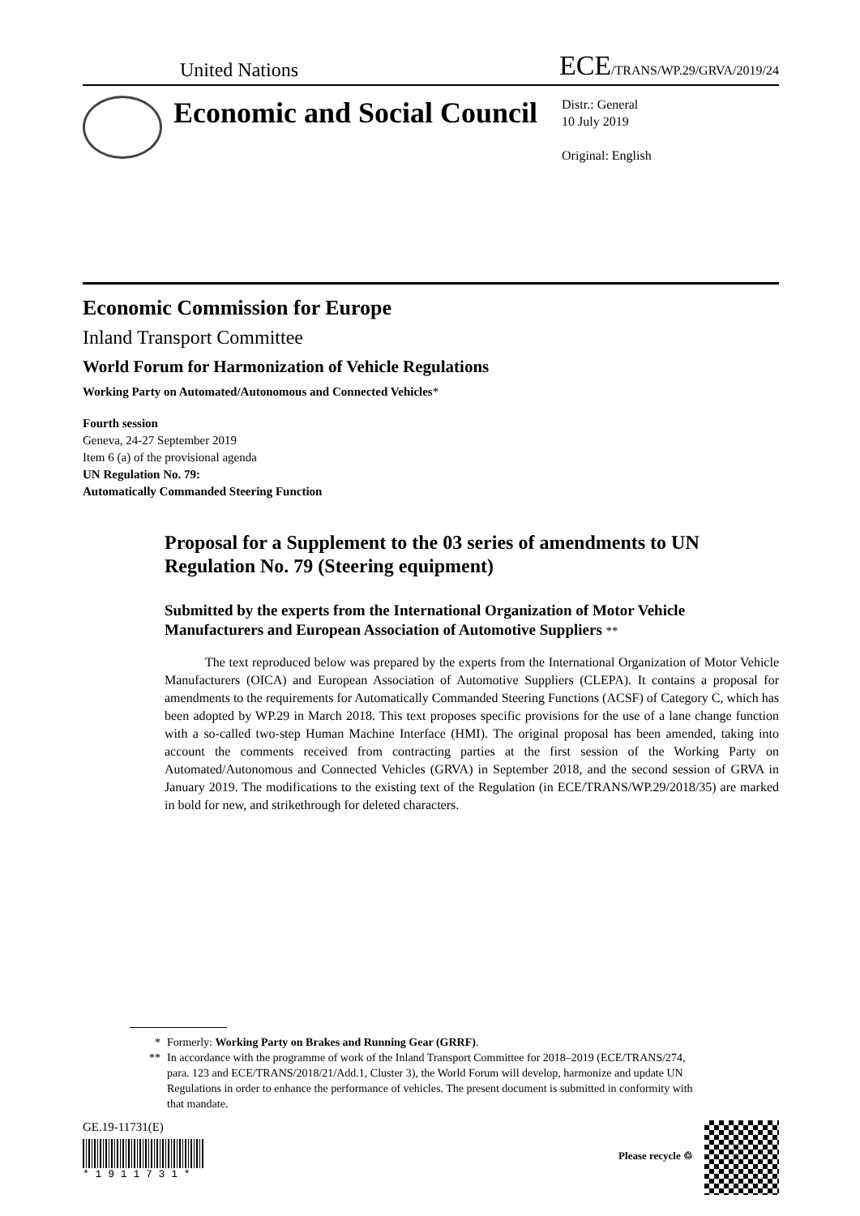United Nations ECE/TRANS/WP.29/GRVA/2019/24
Economic and Social Council
Distr.: General
10 July 2019
Original: English
Economic Commission for Europe
Inland Transport Committee
World Forum for Harmonization of Vehicle Regulations
Working Party on Automated/Autonomous and Connected Vehicles*
Fourth session
Geneva, 24-27 September 2019
Item 6 (a) of the provisional agenda
UN Regulation No. 79:
Automatically Commanded Steering Function
Proposal for a Supplement to the 03 series of amendments to UN Regulation No. 79 (Steering equipment)
Submitted by the experts from the International Organization of Motor Vehicle Manufacturers and European Association of Automotive Suppliers **
The text reproduced below was prepared by the experts from the International Organization of Motor Vehicle Manufacturers (OICA) and European Association of Automotive Suppliers (CLEPA). It contains a proposal for amendments to the requirements for Automatically Commanded Steering Functions (ACSF) of Category C, which has been adopted by WP.29 in March 2018. This text proposes specific provisions for the use of a lane change function with a so-called two-step Human Machine Interface (HMI). The original proposal has been amended, taking into account the comments received from contracting parties at the first session of the Working Party on Automated/Autonomous and Connected Vehicles (GRVA) in September 2018, and the second session of GRVA in January 2019. The modifications to the existing text of the Regulation (in ECE/TRANS/WP.29/2018/35) are marked in bold for new, and strikethrough for deleted characters.
* Formerly: Working Party on Brakes and Running Gear (GRRF).
** In accordance with the programme of work of the Inland Transport Committee for 2018–2019 (ECE/TRANS/274, para. 123 and ECE/TRANS/2018/21/Add.1, Cluster 3), the World Forum will develop, harmonize and update UN Regulations in order to enhance the performance of vehicles. The present document is submitted in conformity with that mandate.
GE.19-11731(E)
* 1 9 1 1 7 3 1 *
Please recycle ♲